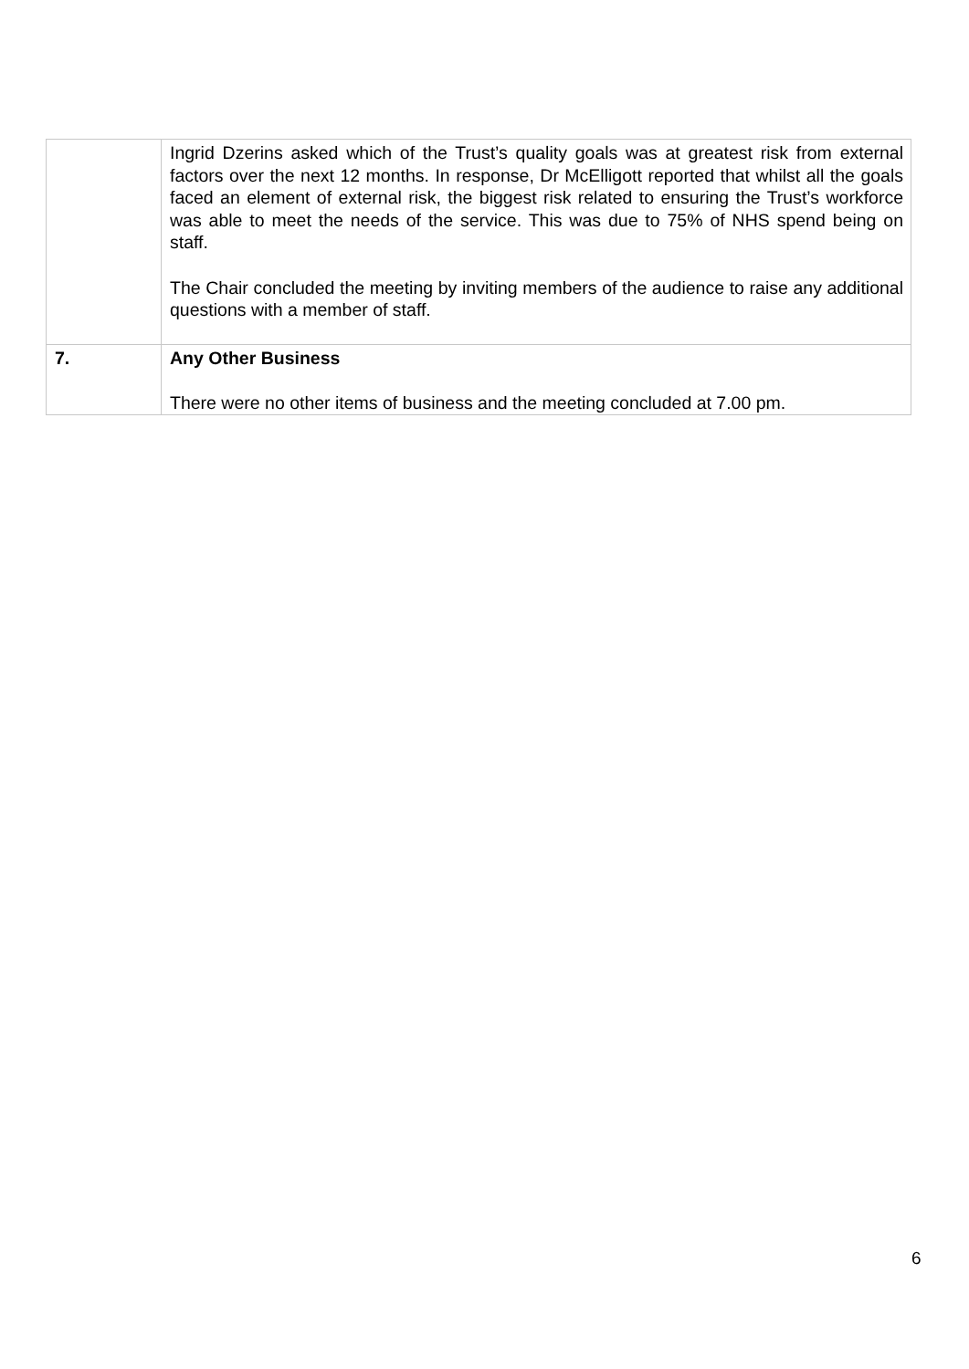| | Ingrid Dzerins asked which of the Trust’s quality goals was at greatest risk from external factors over the next 12 months. In response, Dr McElligott reported that whilst all the goals faced an element of external risk, the biggest risk related to ensuring the Trust’s workforce was able to meet the needs of the service. This was due to 75% of NHS spend being on staff. The Chair concluded the meeting by inviting members of the audience to raise any additional questions with a member of staff. |
| 7. | Any Other Business There were no other items of business and the meeting concluded at 7.00 pm. |
6